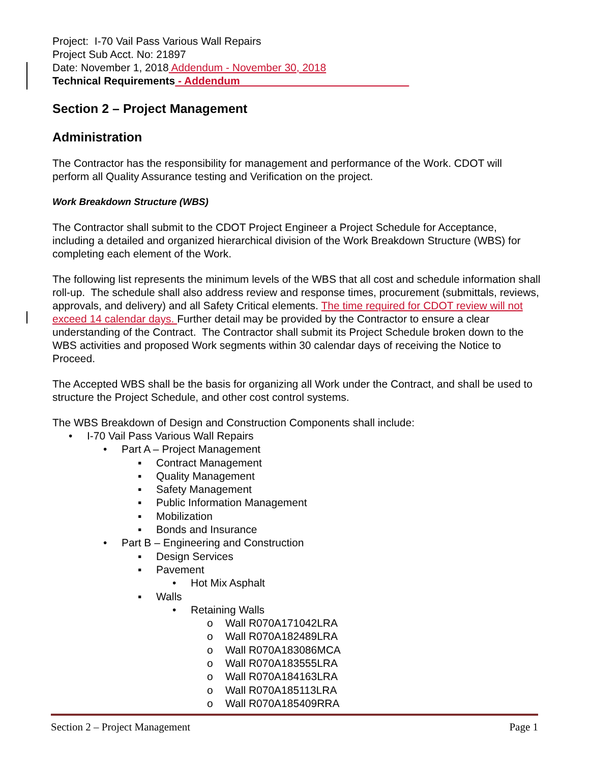Project: I-70 Vail Pass Various Wall Repairs
Project Sub Acct. No: 21897
Date: November 1, 2018 Addendum - November 30, 2018
Technical Requirements - Addendum
Section 2 – Project Management
Administration
The Contractor has the responsibility for management and performance of the Work. CDOT will perform all Quality Assurance testing and Verification on the project.
Work Breakdown Structure (WBS)
The Contractor shall submit to the CDOT Project Engineer a Project Schedule for Acceptance, including a detailed and organized hierarchical division of the Work Breakdown Structure (WBS) for completing each element of the Work.
The following list represents the minimum levels of the WBS that all cost and schedule information shall roll-up. The schedule shall also address review and response times, procurement (submittals, reviews, approvals, and delivery) and all Safety Critical elements. The time required for CDOT review will not exceed 14 calendar days. Further detail may be provided by the Contractor to ensure a clear understanding of the Contract. The Contractor shall submit its Project Schedule broken down to the WBS activities and proposed Work segments within 30 calendar days of receiving the Notice to Proceed.
The Accepted WBS shall be the basis for organizing all Work under the Contract, and shall be used to structure the Project Schedule, and other cost control systems.
The WBS Breakdown of Design and Construction Components shall include:
• I-70 Vail Pass Various Wall Repairs
• Part A – Project Management
▪ Contract Management
▪ Quality Management
▪ Safety Management
▪ Public Information Management
▪ Mobilization
▪ Bonds and Insurance
• Part B – Engineering and Construction
▪ Design Services
▪ Pavement
• Hot Mix Asphalt
▪ Walls
• Retaining Walls
o Wall R070A171042LRA
o Wall R070A182489LRA
o Wall R070A183086MCA
o Wall R070A183555LRA
o Wall R070A184163LRA
o Wall R070A185113LRA
o Wall R070A185409RRA
Section 2 – Project Management Page 1